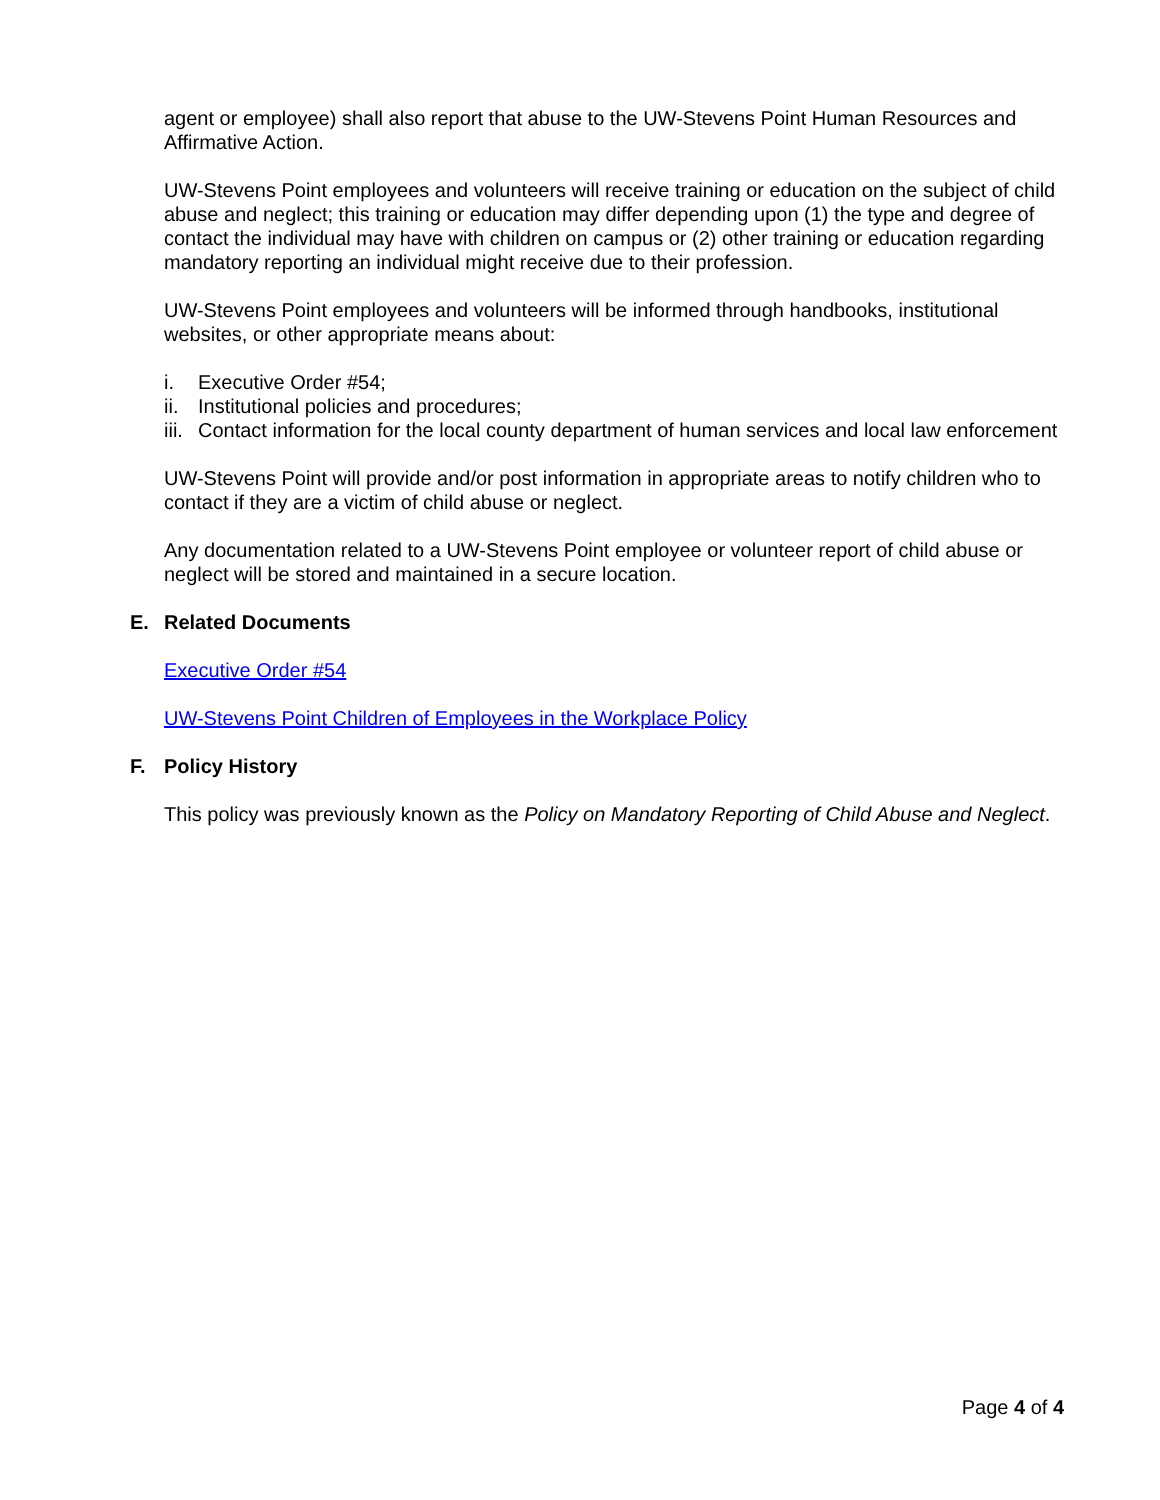agent or employee) shall also report that abuse to the UW-Stevens Point Human Resources and Affirmative Action.
UW-Stevens Point employees and volunteers will receive training or education on the subject of child abuse and neglect; this training or education may differ depending upon (1) the type and degree of contact the individual may have with children on campus or (2) other training or education regarding mandatory reporting an individual might receive due to their profession.
UW-Stevens Point employees and volunteers will be informed through handbooks, institutional websites, or other appropriate means about:
i. Executive Order #54;
ii. Institutional policies and procedures;
iii. Contact information for the local county department of human services and local law enforcement
UW-Stevens Point will provide and/or post information in appropriate areas to notify children who to contact if they are a victim of child abuse or neglect.
Any documentation related to a UW-Stevens Point employee or volunteer report of child abuse or neglect will be stored and maintained in a secure location.
E. Related Documents
Executive Order #54
UW-Stevens Point Children of Employees in the Workplace Policy
F. Policy History
This policy was previously known as the Policy on Mandatory Reporting of Child Abuse and Neglect.
Page 4 of 4